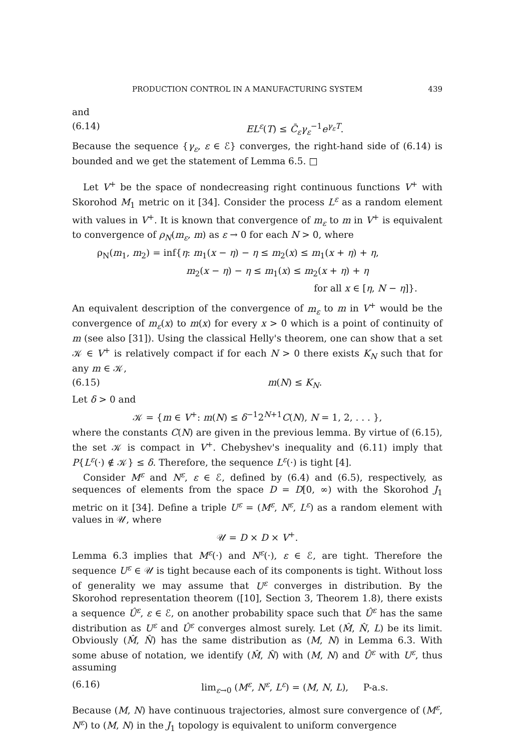PRODUCTION CONTROL IN A MANUFACTURING SYSTEM 439
and
(6.14) EL<sup>ε</sup>(T) ≤ C̄<sub>ε</sub>γ<sub>ε</sub><sup>−1</sup>e<sup>γ<sub>ε</sub>T</sup>.
Because the sequence {γ<sub>ε</sub>, ε ∈ ℰ} converges, the right-hand side of (6.14) is bounded and we get the statement of Lemma 6.5. □
Let V<sup>+</sup> be the space of nondecreasing right continuous functions V<sup>+</sup> with Skorohod M<sub>1</sub> metric on it [34]. Consider the process L<sup>ε</sup> as a random element with values in V<sup>+</sup>. It is known that convergence of m<sub>ε</sub> to m in V<sup>+</sup> is equivalent to convergence of ρ<sub>N</sub>(m<sub>ε</sub>, m) as ε → 0 for each N > 0, where
ρ<sub>N</sub>(m<sub>1</sub>, m<sub>2</sub>) = inf{η: m<sub>1</sub>(x − η) − η ≤ m<sub>2</sub>(x) ≤ m<sub>1</sub>(x + η) + η,
m<sub>2</sub>(x − η) − η ≤ m<sub>1</sub>(x) ≤ m<sub>2</sub>(x + η) + η
for all x ∈ [η, N − η]}.
An equivalent description of the convergence of m<sub>ε</sub> to m in V<sup>+</sup> would be the convergence of m<sub>ε</sub>(x) to m(x) for every x > 0 which is a point of continuity of m (see also [31]). Using the classical Helly's theorem, one can show that a set 𝒦 ∈ V<sup>+</sup> is relatively compact if for each N > 0 there exists K<sub>N</sub> such that for any m ∈ 𝒦,
(6.15) m(N) ≤ K<sub>N</sub>.
Let δ > 0 and
𝒦 = {m ∈ V<sup>+</sup>: m(N) ≤ δ<sup>−1</sup>2<sup>N+1</sup>C(N), N = 1, 2, . . . },
where the constants C(N) are given in the previous lemma. By virtue of (6.15), the set 𝒦 is compact in V<sup>+</sup>. Chebyshev's inequality and (6.11) imply that P{L<sup>ε</sup>(·) ∉ 𝒦} ≤ δ. Therefore, the sequence L<sup>ε</sup>(·) is tight [4].
Consider M<sup>ε</sup> and N<sup>ε</sup>, ε ∈ ℰ, defined by (6.4) and (6.5), respectively, as sequences of elements from the space D = D[0, ∞) with the Skorohod J<sub>1</sub> metric on it [34]. Define a triple U<sup>ε</sup> = (M<sup>ε</sup>, N<sup>ε</sup>, L<sup>ε</sup>) as a random element with values in 𝒰, where
𝒰 = D × D × V<sup>+</sup>.
Lemma 6.3 implies that M<sup>ε</sup>(·) and N<sup>ε</sup>(·), ε ∈ ℰ, are tight. Therefore the sequence U<sup>ε</sup> ∈ 𝒰 is tight because each of its components is tight. Without loss of generality we may assume that U<sup>ε</sup> converges in distribution. By the Skorohod representation theorem ([10], Section 3, Theorem 1.8), there exists a sequence Û<sup>ε</sup>, ε ∈ ℰ, on another probability space such that Û<sup>ε</sup> has the same distribution as U<sup>ε</sup> and Û<sup>ε</sup> converges almost surely. Let (M̂, N̂, L) be its limit. Obviously (M̂, N̂) has the same distribution as (M, N) in Lemma 6.3. With some abuse of notation, we identify (M̂, N̂) with (M, N) and Û<sup>ε</sup> with U<sup>ε</sup>, thus assuming
(6.16) lim<sub>ε→0</sub> (M<sup>ε</sup>, N<sup>ε</sup>, L<sup>ε</sup>) = (M, N, L), P-a.s.
Because (M, N) have continuous trajectories, almost sure convergence of (M<sup>ε</sup>, N<sup>ε</sup>) to (M, N) in the J<sub>1</sub> topology is equivalent to uniform convergence